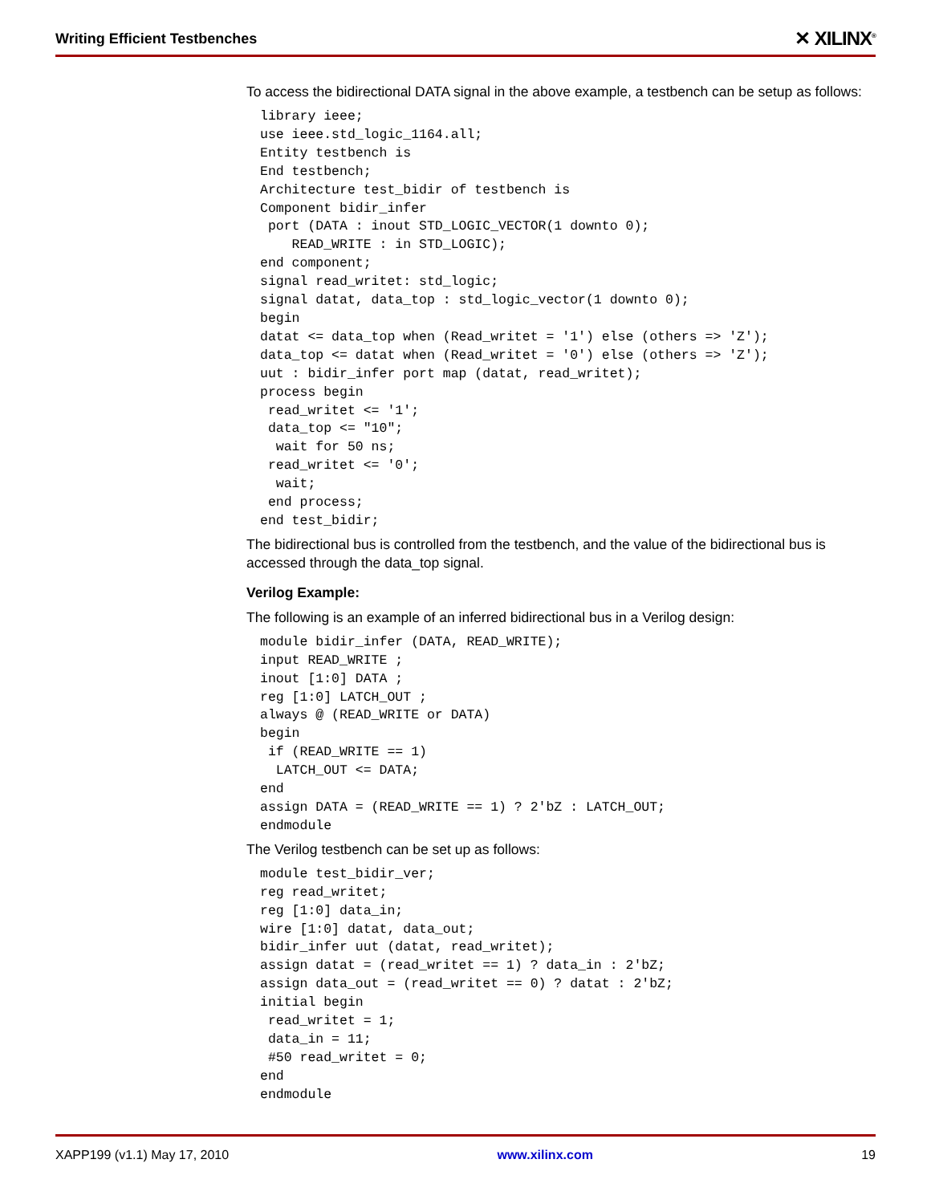Writing Efficient Testbenches ✕ XILINX<sup>®</sup>
To access the bidirectional DATA signal in the above example, a testbench can be setup as follows:
library ieee;
use ieee.std_logic_1164.all;
Entity testbench is
End testbench;
Architecture test_bidir of testbench is
Component bidir_infer
 port (DATA : inout STD_LOGIC_VECTOR(1 downto 0);
    READ_WRITE : in STD_LOGIC);
end component;
signal read_writet: std_logic;
signal datat, data_top : std_logic_vector(1 downto 0);
begin
datat <= data_top when (Read_writet = '1') else (others => 'Z');
data_top <= datat when (Read_writet = '0') else (others => 'Z');
uut : bidir_infer port map (datat, read_writet);
process begin
 read_writet <= '1';
 data_top <= "10";
  wait for 50 ns;
 read_writet <= '0';
  wait;
 end process;
end test_bidir;
The bidirectional bus is controlled from the testbench, and the value of the bidirectional bus is accessed through the data_top signal.
Verilog Example:
The following is an example of an inferred bidirectional bus in a Verilog design:
module bidir_infer (DATA, READ_WRITE);
input READ_WRITE ;
inout [1:0] DATA ;
reg [1:0] LATCH_OUT ;
always @ (READ_WRITE or DATA)
begin
 if (READ_WRITE == 1)
  LATCH_OUT <= DATA;
end
assign DATA = (READ_WRITE == 1) ? 2'bZ : LATCH_OUT;
endmodule
The Verilog testbench can be set up as follows:
module test_bidir_ver;
reg read_writet;
reg [1:0] data_in;
wire [1:0] datat, data_out;
bidir_infer uut (datat, read_writet);
assign datat = (read_writet == 1) ? data_in : 2'bZ;
assign data_out = (read_writet == 0) ? datat : 2'bZ;
initial begin
 read_writet = 1;
 data_in = 11;
 #50 read_writet = 0;
end
endmodule
XAPP199 (v1.1) May 17, 2010 www.xilinx.com 19